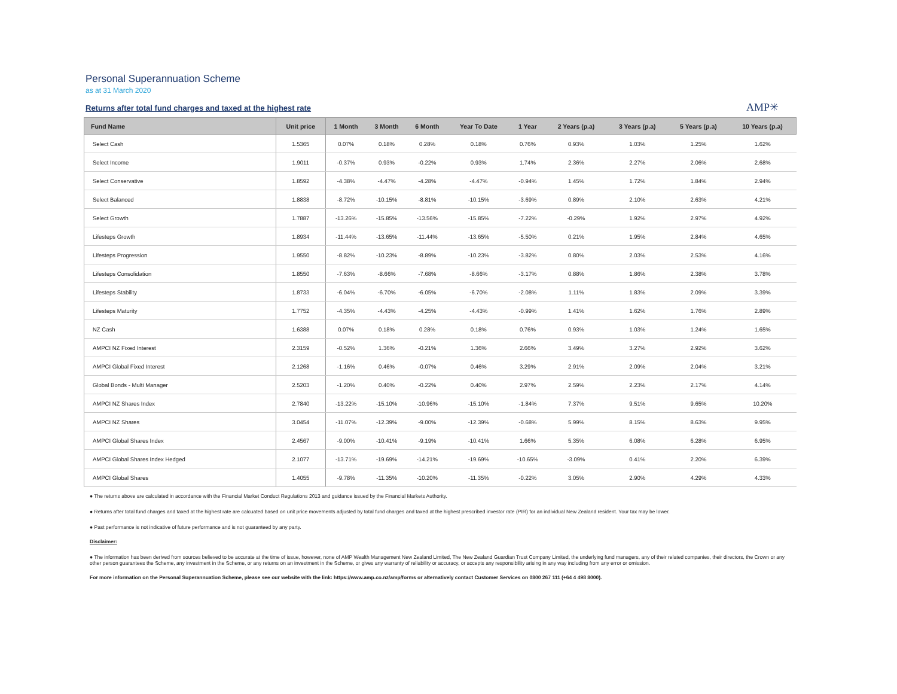Personal Superannuation Scheme
as at 31 March 2020
Returns after total fund charges and taxed at the highest rate
AMP✳
| Fund Name | Unit price | 1 Month | 3 Month | 6 Month | Year To Date | 1 Year | 2 Years (p.a) | 3 Years (p.a) | 5 Years (p.a) | 10 Years (p.a) |
| --- | --- | --- | --- | --- | --- | --- | --- | --- | --- | --- |
| Select Cash | 1.5365 | 0.07% | 0.18% | 0.28% | 0.18% | 0.76% | 0.93% | 1.03% | 1.25% | 1.62% |
| Select Income | 1.9011 | -0.37% | 0.93% | -0.22% | 0.93% | 1.74% | 2.36% | 2.27% | 2.06% | 2.68% |
| Select Conservative | 1.8592 | -4.38% | -4.47% | -4.28% | -4.47% | -0.94% | 1.45% | 1.72% | 1.84% | 2.94% |
| Select Balanced | 1.8838 | -8.72% | -10.15% | -8.81% | -10.15% | -3.69% | 0.89% | 2.10% | 2.63% | 4.21% |
| Select Growth | 1.7887 | -13.26% | -15.85% | -13.56% | -15.85% | -7.22% | -0.29% | 1.92% | 2.97% | 4.92% |
| Lifesteps Growth | 1.8934 | -11.44% | -13.65% | -11.44% | -13.65% | -5.50% | 0.21% | 1.95% | 2.84% | 4.65% |
| Lifesteps Progression | 1.9550 | -8.82% | -10.23% | -8.89% | -10.23% | -3.82% | 0.80% | 2.03% | 2.53% | 4.16% |
| Lifesteps Consolidation | 1.8550 | -7.63% | -8.66% | -7.68% | -8.66% | -3.17% | 0.88% | 1.86% | 2.38% | 3.78% |
| Lifesteps Stability | 1.8733 | -6.04% | -6.70% | -6.05% | -6.70% | -2.08% | 1.11% | 1.83% | 2.09% | 3.39% |
| Lifesteps Maturity | 1.7752 | -4.35% | -4.43% | -4.25% | -4.43% | -0.99% | 1.41% | 1.62% | 1.76% | 2.89% |
| NZ Cash | 1.6388 | 0.07% | 0.18% | 0.28% | 0.18% | 0.76% | 0.93% | 1.03% | 1.24% | 1.65% |
| AMPCI NZ Fixed Interest | 2.3159 | -0.52% | 1.36% | -0.21% | 1.36% | 2.66% | 3.49% | 3.27% | 2.92% | 3.62% |
| AMPCI Global Fixed Interest | 2.1268 | -1.16% | 0.46% | -0.07% | 0.46% | 3.29% | 2.91% | 2.09% | 2.04% | 3.21% |
| Global Bonds - Multi Manager | 2.5203 | -1.20% | 0.40% | -0.22% | 0.40% | 2.97% | 2.59% | 2.23% | 2.17% | 4.14% |
| AMPCI NZ Shares Index | 2.7840 | -13.22% | -15.10% | -10.96% | -15.10% | -1.84% | 7.37% | 9.51% | 9.65% | 10.20% |
| AMPCI NZ Shares | 3.0454 | -11.07% | -12.39% | -9.00% | -12.39% | -0.68% | 5.99% | 8.15% | 8.63% | 9.95% |
| AMPCI Global Shares Index | 2.4567 | -9.00% | -10.41% | -9.19% | -10.41% | 1.66% | 5.35% | 6.08% | 6.28% | 6.95% |
| AMPCI Global Shares Index Hedged | 2.1077 | -13.71% | -19.69% | -14.21% | -19.69% | -10.65% | -3.09% | 0.41% | 2.20% | 6.39% |
| AMPCI Global Shares | 1.4055 | -9.78% | -11.35% | -10.20% | -11.35% | -0.22% | 3.05% | 2.90% | 4.29% | 4.33% |
● The returns above are calculated in accordance with the Financial Market Conduct Regulations 2013 and guidance issued by the Financial Markets Authority.
● Returns after total fund charges and taxed at the highest rate are calcuated based on unit price movements adjusted by total fund charges and taxed at the highest prescribed investor rate (PIR) for an individual New Zealand resident. Your tax may be lower.
● Past performance is not indicative of future performance and is not guaranteed by any party.
Disclaimer:
● The information has been derived from sources believed to be accurate at the time of issue, however, none of AMP Wealth Management New Zealand Limited, The New Zealand Guardian Trust Company Limited, the underlying fund managers, any of their related companies, their directors, the Crown or any other person guarantees the Scheme, any investment in the Scheme, or any returns on an investment in the Scheme, or gives any warranty of reliability or accuracy, or accepts any responsibility arising in any way including from any error or omission.
For more information on the Personal Superannuation Scheme, please see our website with the link: https://www.amp.co.nz/amp/forms or alternatively contact Customer Services on 0800 267 111 (+64 4 498 8000).